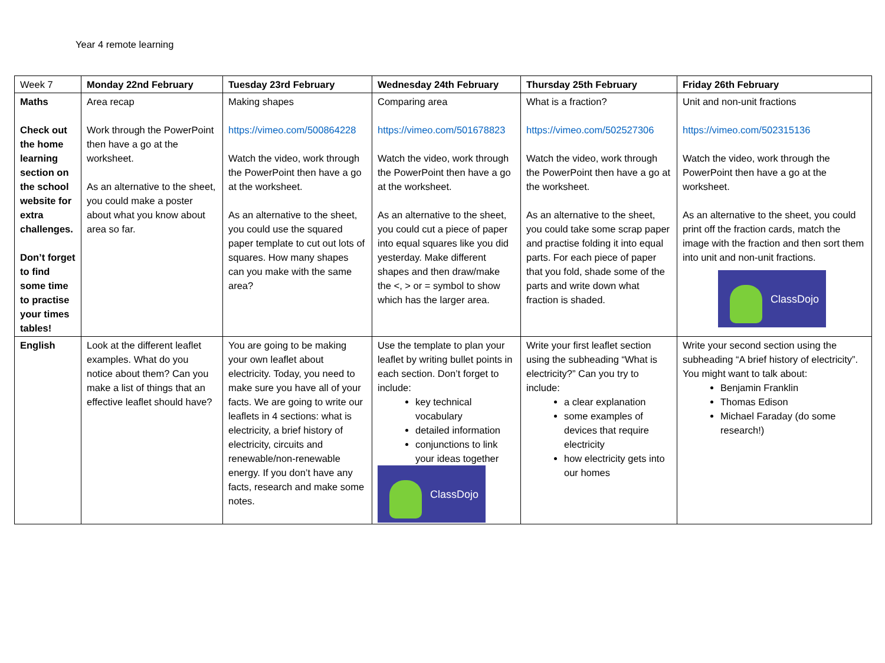Year 4 remote learning
| Week 7 | Monday 22nd February | Tuesday 23rd February | Wednesday 24th February | Thursday 25th February | Friday 26th February |
| Maths Check out the home learning section on the school website for extra challenges. Don’t forget to find some time to practise your times tables! | Area recap Work through the PowerPoint then have a go at the worksheet. As an alternative to the sheet, you could make a poster about what you know about area so far. | Making shapes https://vimeo.com/500864228 Watch the video, work through the PowerPoint then have a go at the worksheet. As an alternative to the sheet, you could use the squared paper template to cut out lots of squares. How many shapes can you make with the same area? | Comparing area https://vimeo.com/501678823 Watch the video, work through the PowerPoint then have a go at the worksheet. As an alternative to the sheet, you could cut a piece of paper into equal squares like you did yesterday. Make different shapes and then draw/make the <, > or = symbol to show which has the larger area. | What is a fraction? https://vimeo.com/502527306 Watch the video, work through the PowerPoint then have a go at the worksheet. As an alternative to the sheet, you could take some scrap paper and practise folding it into equal parts. For each piece of paper that you fold, shade some of the parts and write down what fraction is shaded. | Unit and non-unit fractions https://vimeo.com/502315136 Watch the video, work through the PowerPoint then have a go at the worksheet. As an alternative to the sheet, you could print off the fraction cards, match the image with the fraction and then sort them into unit and non-unit fractions. ClassDojo |
| English | Look at the different leaflet examples. What do you notice about them? Can you make a list of things that an effective leaflet should have? | You are going to be making your own leaflet about electricity. Today, you need to make sure you have all of your facts. We are going to write our leaflets in 4 sections: what is electricity, a brief history of electricity, circuits and renewable/non-renewable energy. If you don’t have any facts, research and make some notes. | Use the template to plan your leaflet by writing bullet points in each section. Don’t forget to include: key technical vocabulary detailed information conjunctions to link your ideas together ClassDojo | Write your first leaflet section using the subheading “What is electricity?” Can you try to include: a clear explanation some examples of devices that require electricity how electricity gets into our homes | Write your second section using the subheading “A brief history of electricity”. You might want to talk about: Benjamin Franklin Thomas Edison Michael Faraday (do some research!) |